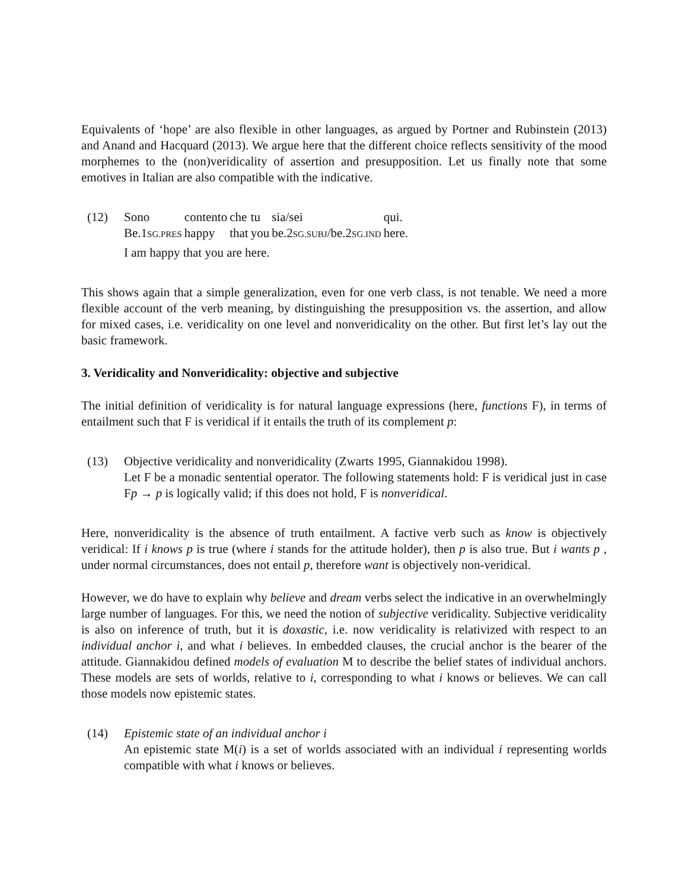Equivalents of ‘hope’ are also flexible in other languages, as argued by Portner and Rubinstein (2013) and Anand and Hacquard (2013). We argue here that the different choice reflects sensitivity of the mood morphemes to the (non)veridicality of assertion and presupposition. Let us finally note that some emotives in Italian are also compatible with the indicative.
(12)
| Sono | contento | che | tu | sia/sei | qui. |
| Be.1 SG.PRES | happy | that | you | be.2 SG.SUBJ /be.2 SG.IND | here. |
I am happy that you are here.
This shows again that a simple generalization, even for one verb class, is not tenable. We need a more flexible account of the verb meaning, by distinguishing the presupposition vs. the assertion, and allow for mixed cases, i.e. veridicality on one level and nonveridicality on the other. But first let’s lay out the basic framework.
3. Veridicality and Nonveridicality: objective and subjective
The initial definition of veridicality is for natural language expressions (here, functions F), in terms of entailment such that F is veridical if it entails the truth of its complement p:
(13) Objective veridicality and nonveridicality (Zwarts 1995, Giannakidou 1998).
Let F be a monadic sentential operator. The following statements hold: F is veridical just in case Fp → p is logically valid; if this does not hold, F is nonveridical.
Here, nonveridicality is the absence of truth entailment. A factive verb such as know is objectively veridical: If i knows p is true (where i stands for the attitude holder), then p is also true. But i wants p , under normal circumstances, does not entail p, therefore want is objectively non-veridical.
However, we do have to explain why believe and dream verbs select the indicative in an overwhelmingly large number of languages. For this, we need the notion of subjective veridicality. Subjective veridicality is also on inference of truth, but it is doxastic, i.e. now veridicality is relativized with respect to an individual anchor i, and what i believes. In embedded clauses, the crucial anchor is the bearer of the attitude. Giannakidou defined models of evaluation M to describe the belief states of individual anchors. These models are sets of worlds, relative to i, corresponding to what i knows or believes. We can call those models now epistemic states.
(14) Epistemic state of an individual anchor i
An epistemic state M(i) is a set of worlds associated with an individual i representing worlds compatible with what i knows or believes.